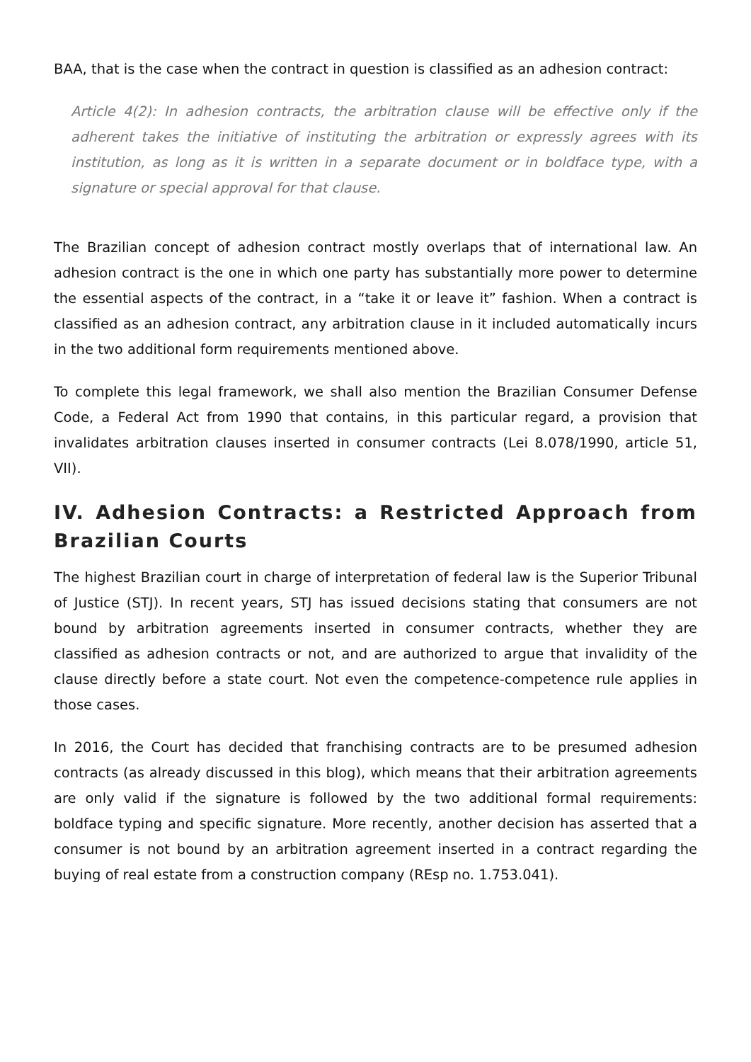BAA, that is the case when the contract in question is classified as an adhesion contract:
Article 4(2): In adhesion contracts, the arbitration clause will be effective only if the adherent takes the initiative of instituting the arbitration or expressly agrees with its institution, as long as it is written in a separate document or in boldface type, with a signature or special approval for that clause.
The Brazilian concept of adhesion contract mostly overlaps that of international law. An adhesion contract is the one in which one party has substantially more power to determine the essential aspects of the contract, in a “take it or leave it” fashion. When a contract is classified as an adhesion contract, any arbitration clause in it included automatically incurs in the two additional form requirements mentioned above.
To complete this legal framework, we shall also mention the Brazilian Consumer Defense Code, a Federal Act from 1990 that contains, in this particular regard, a provision that invalidates arbitration clauses inserted in consumer contracts (Lei 8.078/1990, article 51, VII).
IV. Adhesion Contracts: a Restricted Approach from Brazilian Courts
The highest Brazilian court in charge of interpretation of federal law is the Superior Tribunal of Justice (STJ). In recent years, STJ has issued decisions stating that consumers are not bound by arbitration agreements inserted in consumer contracts, whether they are classified as adhesion contracts or not, and are authorized to argue that invalidity of the clause directly before a state court. Not even the competence-competence rule applies in those cases.
In 2016, the Court has decided that franchising contracts are to be presumed adhesion contracts (as already discussed in this blog), which means that their arbitration agreements are only valid if the signature is followed by the two additional formal requirements: boldface typing and specific signature. More recently, another decision has asserted that a consumer is not bound by an arbitration agreement inserted in a contract regarding the buying of real estate from a construction company (REsp no. 1.753.041).